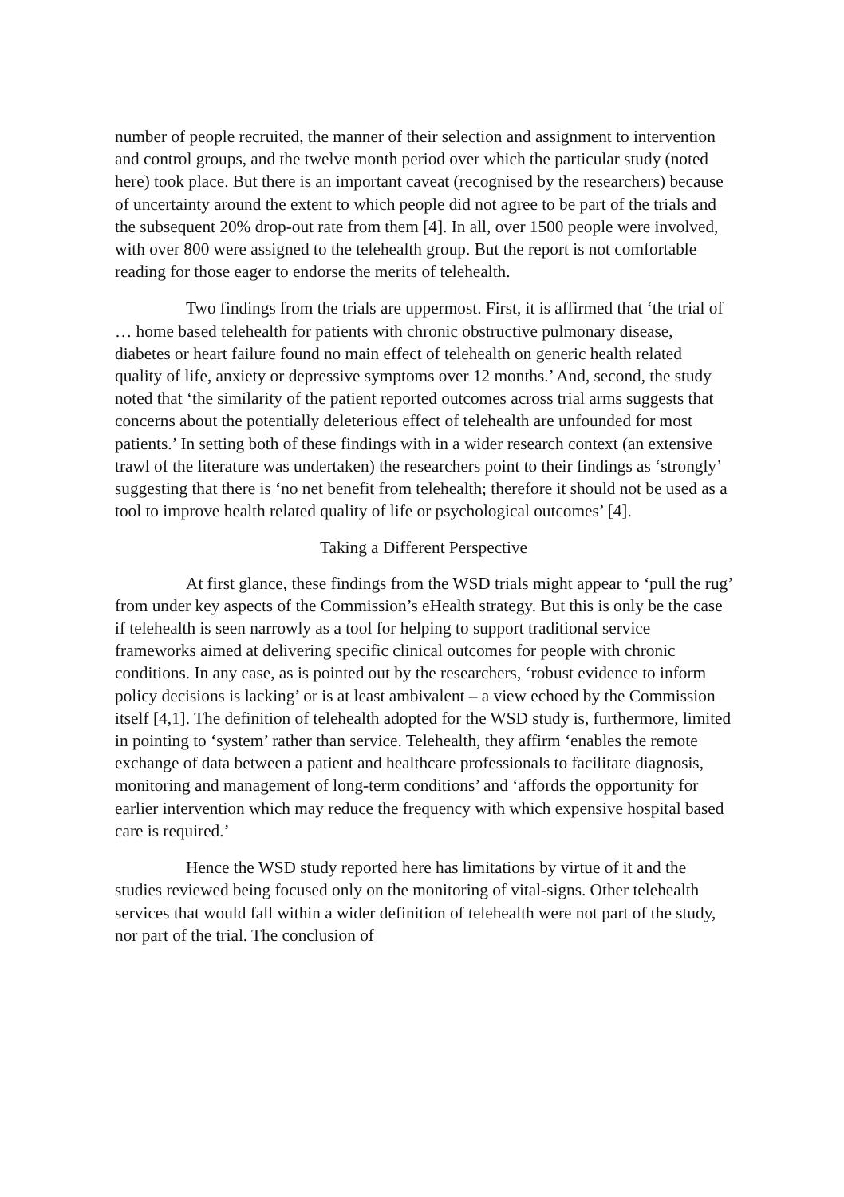number of people recruited, the manner of their selection and assignment to intervention and control groups, and the twelve month period over which the particular study (noted here) took place. But there is an important caveat (recognised by the researchers) because of uncertainty around the extent to which people did not agree to be part of the trials and the subsequent 20% drop-out rate from them [4]. In all, over 1500 people were involved, with over 800 were assigned to the telehealth group. But the report is not comfortable reading for those eager to endorse the merits of telehealth.
Two findings from the trials are uppermost. First, it is affirmed that ‘the trial of … home based telehealth for patients with chronic obstructive pulmonary disease, diabetes or heart failure found no main effect of telehealth on generic health related quality of life, anxiety or depressive symptoms over 12 months.’ And, second, the study noted that ‘the similarity of the patient reported outcomes across trial arms suggests that concerns about the potentially deleterious effect of telehealth are unfounded for most patients.’ In setting both of these findings with in a wider research context (an extensive trawl of the literature was undertaken) the researchers point to their findings as ‘strongly’ suggesting that there is ‘no net benefit from telehealth; therefore it should not be used as a tool to improve health related quality of life or psychological outcomes’ [4].
Taking a Different Perspective
At first glance, these findings from the WSD trials might appear to ‘pull the rug’ from under key aspects of the Commission’s eHealth strategy. But this is only be the case if telehealth is seen narrowly as a tool for helping to support traditional service frameworks aimed at delivering specific clinical outcomes for people with chronic conditions. In any case, as is pointed out by the researchers, ‘robust evidence to inform policy decisions is lacking’ or is at least ambivalent – a view echoed by the Commission itself [4,1]. The definition of telehealth adopted for the WSD study is, furthermore, limited in pointing to ‘system’ rather than service. Telehealth, they affirm ‘enables the remote exchange of data between a patient and healthcare professionals to facilitate diagnosis, monitoring and management of long-term conditions’ and ‘affords the opportunity for earlier intervention which may reduce the frequency with which expensive hospital based care is required.’
Hence the WSD study reported here has limitations by virtue of it and the studies reviewed being focused only on the monitoring of vital-signs. Other telehealth services that would fall within a wider definition of telehealth were not part of the study, nor part of the trial. The conclusion of